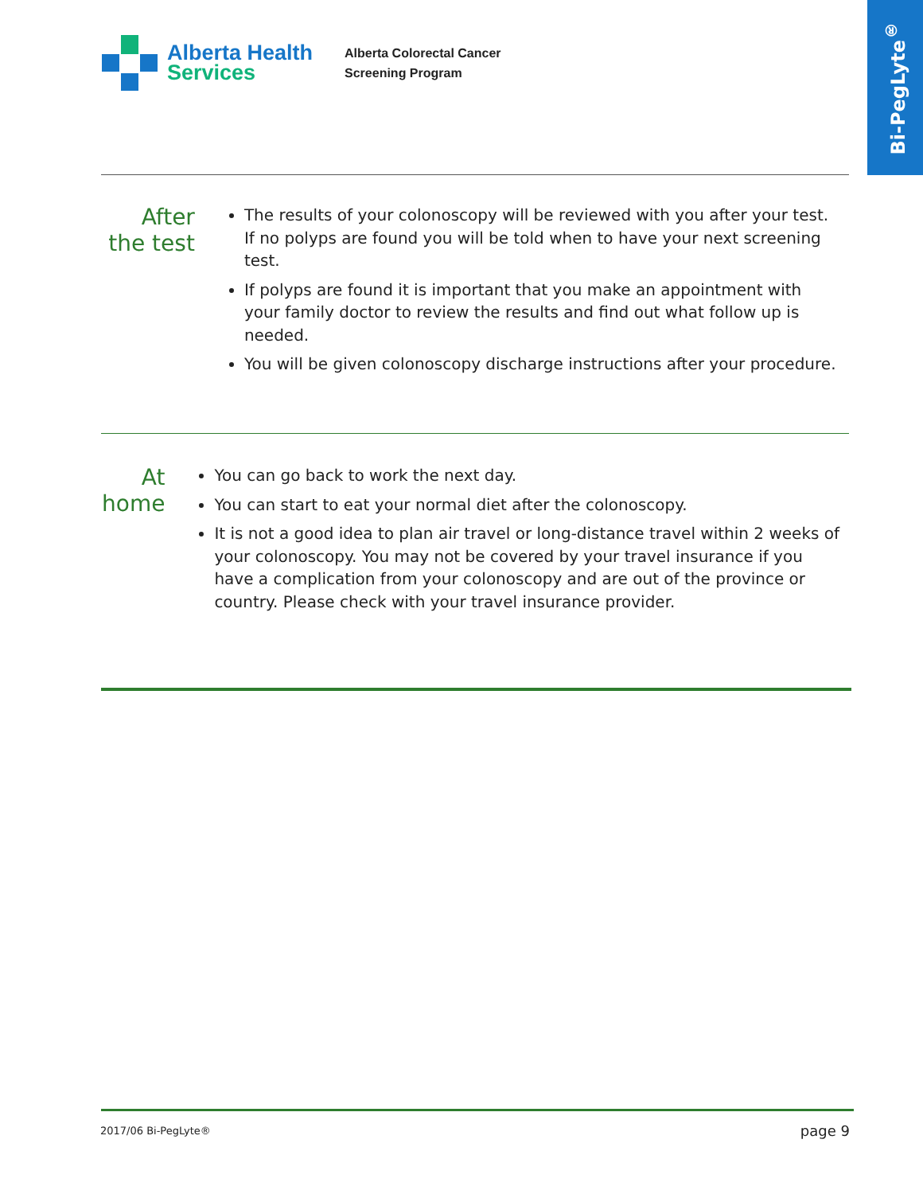Bi-PegLyte<sup>®</sup>
Alberta Health
Services
Alberta Colorectal Cancer
Screening Program
After the test
The results of your colonoscopy will be reviewed with you after your test. If no polyps are found you will be told when to have your next screening test.
If polyps are found it is important that you make an appointment with your family doctor to review the results and find out what follow up is needed.
You will be given colonoscopy discharge instructions after your procedure.
At home
You can go back to work the next day.
You can start to eat your normal diet after the colonoscopy.
It is not a good idea to plan air travel or long-distance travel within 2 weeks of your colonoscopy. You may not be covered by your travel insurance if you have a complication from your colonoscopy and are out of the province or country. Please check with your travel insurance provider.
2017/06 Bi-PegLyte® page 9